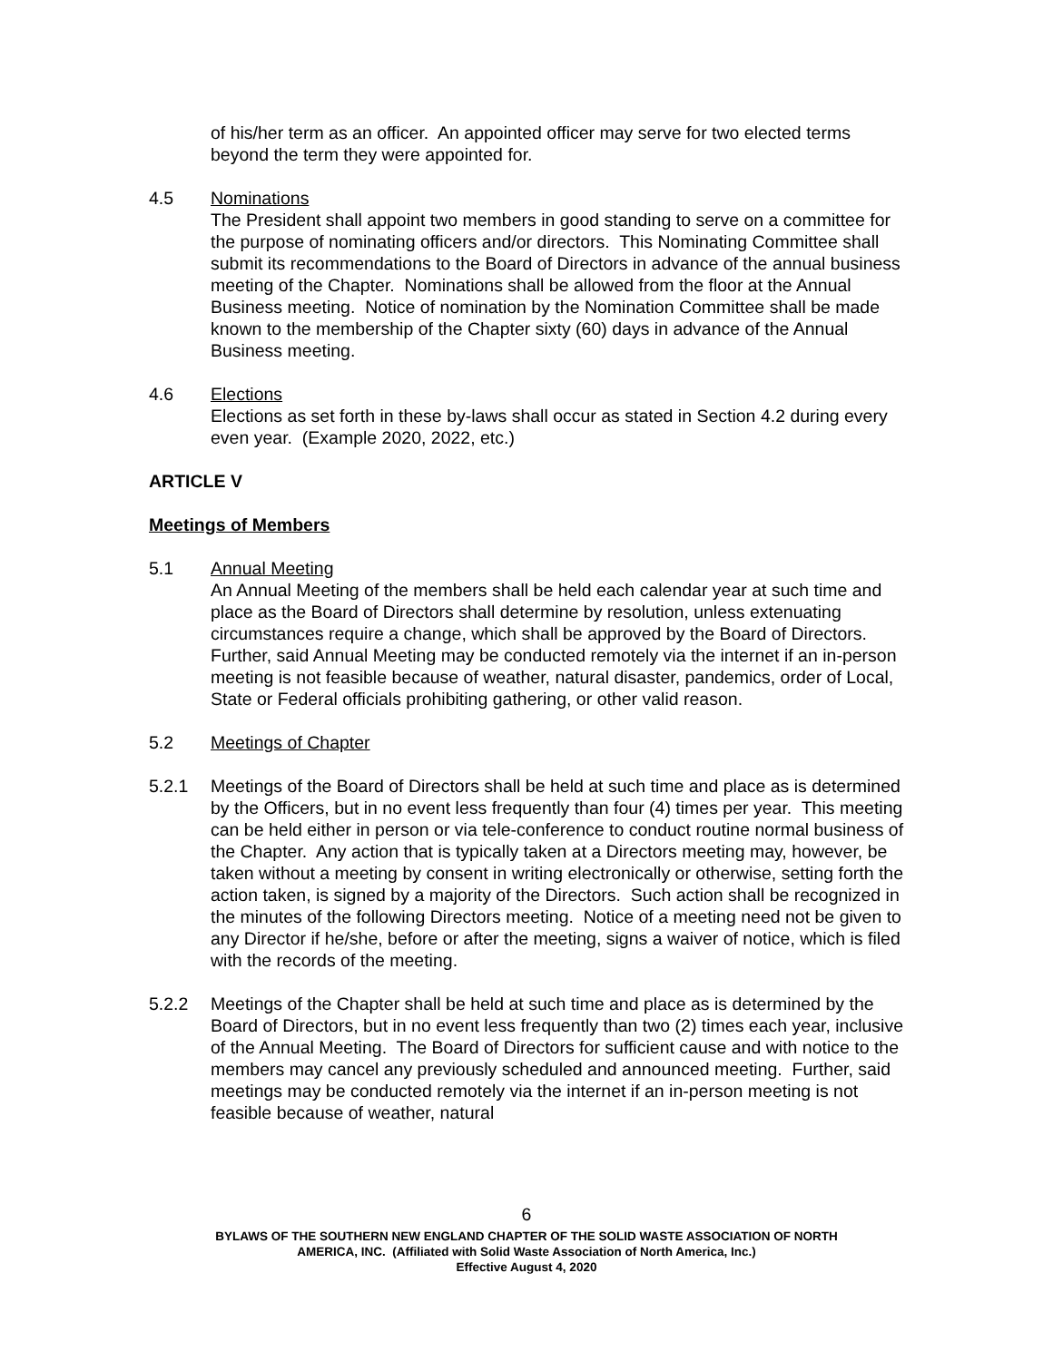of his/her term as an officer. An appointed officer may serve for two elected terms beyond the term they were appointed for.
4.5 Nominations
The President shall appoint two members in good standing to serve on a committee for the purpose of nominating officers and/or directors. This Nominating Committee shall submit its recommendations to the Board of Directors in advance of the annual business meeting of the Chapter. Nominations shall be allowed from the floor at the Annual Business meeting. Notice of nomination by the Nomination Committee shall be made known to the membership of the Chapter sixty (60) days in advance of the Annual Business meeting.
4.6 Elections
Elections as set forth in these by-laws shall occur as stated in Section 4.2 during every even year. (Example 2020, 2022, etc.)
ARTICLE V
Meetings of Members
5.1 Annual Meeting
An Annual Meeting of the members shall be held each calendar year at such time and place as the Board of Directors shall determine by resolution, unless extenuating circumstances require a change, which shall be approved by the Board of Directors. Further, said Annual Meeting may be conducted remotely via the internet if an in-person meeting is not feasible because of weather, natural disaster, pandemics, order of Local, State or Federal officials prohibiting gathering, or other valid reason.
5.2 Meetings of Chapter
5.2.1 Meetings of the Board of Directors shall be held at such time and place as is determined by the Officers, but in no event less frequently than four (4) times per year. This meeting can be held either in person or via tele-conference to conduct routine normal business of the Chapter. Any action that is typically taken at a Directors meeting may, however, be taken without a meeting by consent in writing electronically or otherwise, setting forth the action taken, is signed by a majority of the Directors. Such action shall be recognized in the minutes of the following Directors meeting. Notice of a meeting need not be given to any Director if he/she, before or after the meeting, signs a waiver of notice, which is filed with the records of the meeting.
5.2.2 Meetings of the Chapter shall be held at such time and place as is determined by the Board of Directors, but in no event less frequently than two (2) times each year, inclusive of the Annual Meeting. The Board of Directors for sufficient cause and with notice to the members may cancel any previously scheduled and announced meeting. Further, said meetings may be conducted remotely via the internet if an in-person meeting is not feasible because of weather, natural
6
BYLAWS OF THE SOUTHERN NEW ENGLAND CHAPTER OF THE SOLID WASTE ASSOCIATION OF NORTH
AMERICA, INC. (Affiliated with Solid Waste Association of North America, Inc.)
Effective August 4, 2020